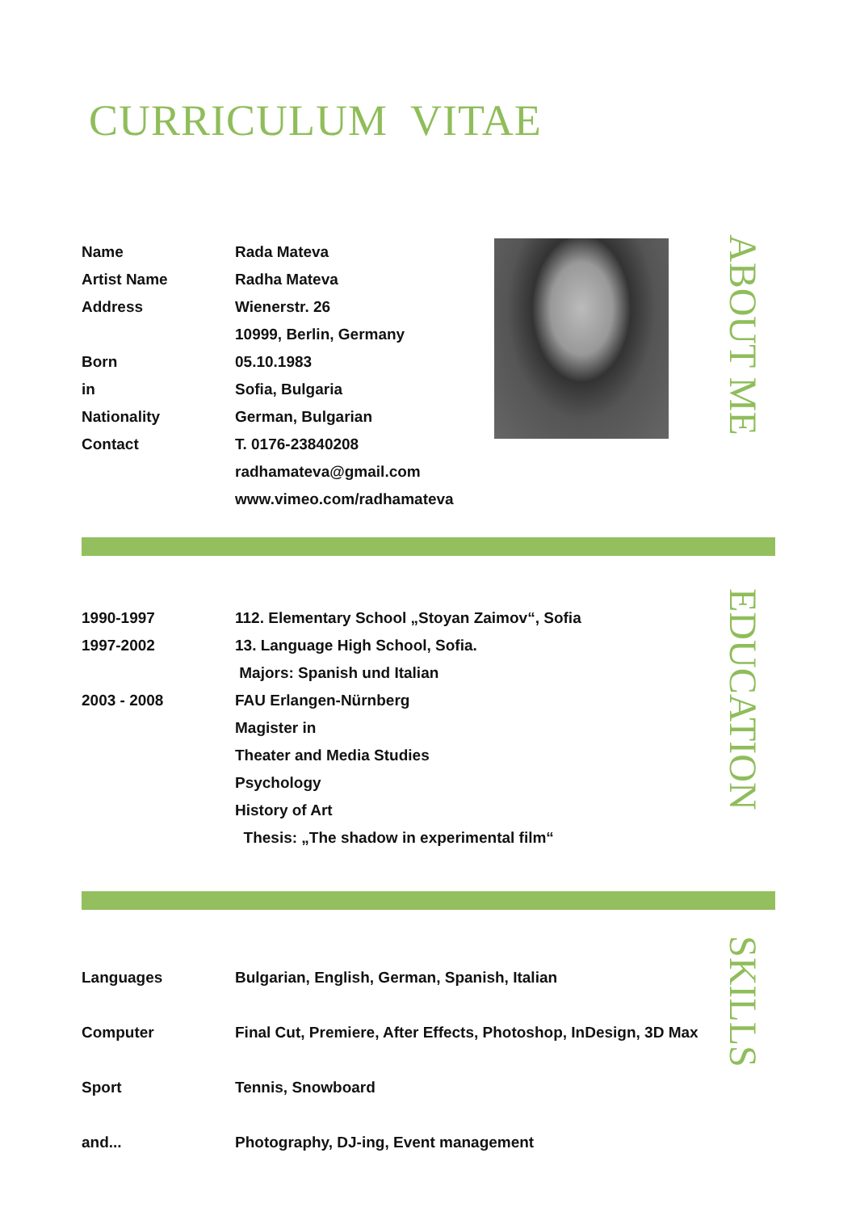CURRICULUM VITAE
| Name | Rada Mateva |
| Artist Name | Radha Mateva |
| Address | Wienerstr. 26 |
| | 10999, Berlin, Germany |
| Born | 05.10.1983 |
| in | Sofia, Bulgaria |
| Nationality | German, Bulgarian |
| Contact | T. 0176-23840208 |
| | radhamateva@gmail.com |
| | www.vimeo.com/radhamateva |
ABOUT ME
| 1990-1997 | 112. Elementary School „Stoyan Zaimov“, Sofia |
| 1997-2002 | 13. Language High School, Sofia. |
| | Majors: Spanish und Italian |
| 2003 - 2008 | FAU Erlangen-Nürnberg |
| | Magister in |
| | Theater and Media Studies |
| | Psychology |
| | History of Art |
| | Thesis: „The shadow in experimental film“ |
EDUCATION
| Languages | Bulgarian, English, German, Spanish, Italian |
| Computer | Final Cut, Premiere, After Effects, Photoshop, InDesign, 3D Max |
| Sport | Tennis, Snowboard |
| and... | Photography, DJ-ing, Event management |
SKILLS